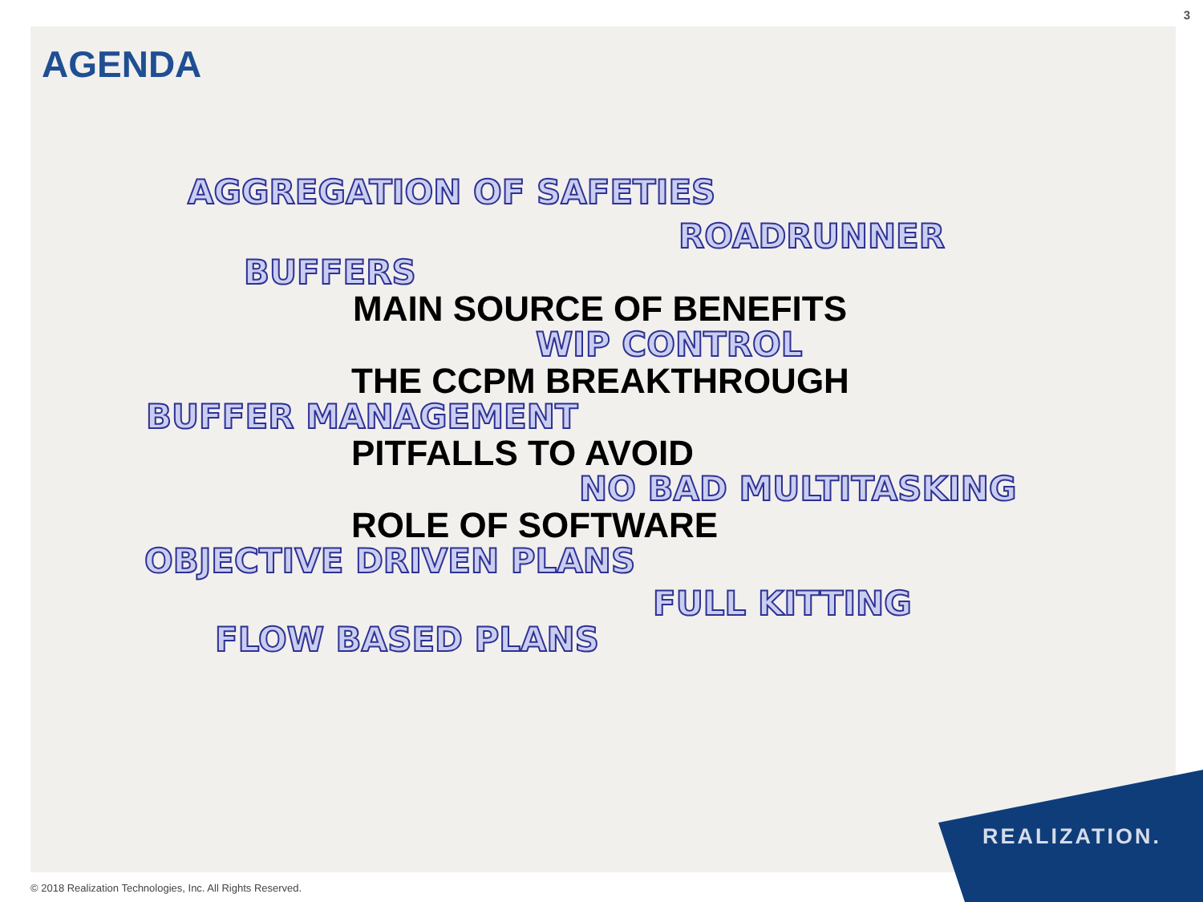3
AGENDA
AGGREGATION OF SAFETIES
ROADRUNNER
BUFFERS
MAIN SOURCE OF BENEFITS
WIP CONTROL
THE CCPM BREAKTHROUGH
BUFFER MANAGEMENT
PITFALLS TO AVOID
NO BAD MULTITASKING
ROLE OF SOFTWARE
OBJECTIVE DRIVEN PLANS
FULL KITTING
FLOW BASED PLANS
REALIZATION.
© 2018 Realization Technologies, Inc. All Rights Reserved.